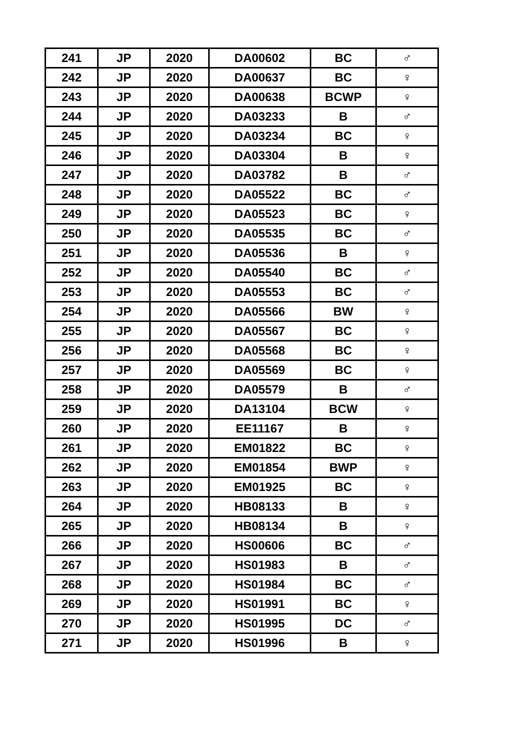| 241 | JP | 2020 | DA00602 | BC | ♂ |
| 242 | JP | 2020 | DA00637 | BC | ♀ |
| 243 | JP | 2020 | DA00638 | BCWP | ♀ |
| 244 | JP | 2020 | DA03233 | B | ♂ |
| 245 | JP | 2020 | DA03234 | BC | ♀ |
| 246 | JP | 2020 | DA03304 | B | ♀ |
| 247 | JP | 2020 | DA03782 | B | ♂ |
| 248 | JP | 2020 | DA05522 | BC | ♂ |
| 249 | JP | 2020 | DA05523 | BC | ♀ |
| 250 | JP | 2020 | DA05535 | BC | ♂ |
| 251 | JP | 2020 | DA05536 | B | ♀ |
| 252 | JP | 2020 | DA05540 | BC | ♂ |
| 253 | JP | 2020 | DA05553 | BC | ♂ |
| 254 | JP | 2020 | DA05566 | BW | ♀ |
| 255 | JP | 2020 | DA05567 | BC | ♀ |
| 256 | JP | 2020 | DA05568 | BC | ♀ |
| 257 | JP | 2020 | DA05569 | BC | ♀ |
| 258 | JP | 2020 | DA05579 | B | ♂ |
| 259 | JP | 2020 | DA13104 | BCW | ♀ |
| 260 | JP | 2020 | EE11167 | B | ♀ |
| 261 | JP | 2020 | EM01822 | BC | ♀ |
| 262 | JP | 2020 | EM01854 | BWP | ♀ |
| 263 | JP | 2020 | EM01925 | BC | ♀ |
| 264 | JP | 2020 | HB08133 | B | ♀ |
| 265 | JP | 2020 | HB08134 | B | ♀ |
| 266 | JP | 2020 | HS00606 | BC | ♂ |
| 267 | JP | 2020 | HS01983 | B | ♂ |
| 268 | JP | 2020 | HS01984 | BC | ♂ |
| 269 | JP | 2020 | HS01991 | BC | ♀ |
| 270 | JP | 2020 | HS01995 | DC | ♂ |
| 271 | JP | 2020 | HS01996 | B | ♀ |